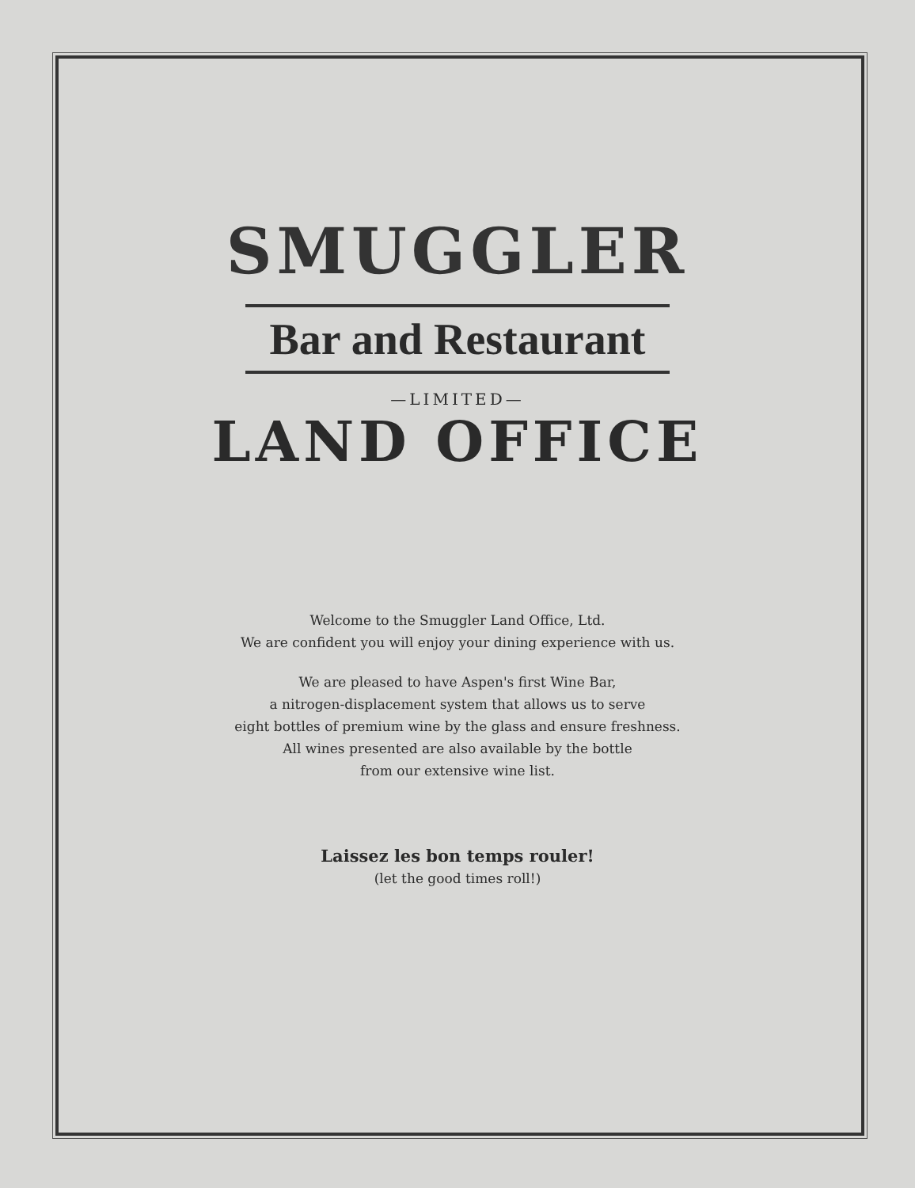SMUGGLER
Bar and Restaurant
—LIMITED—
LAND OFFICE
Welcome to the Smuggler Land Office, Ltd.
We are confident you will enjoy your dining experience with us.
We are pleased to have Aspen's first Wine Bar,
a nitrogen-displacement system that allows us to serve
eight bottles of premium wine by the glass and ensure freshness.
All wines presented are also available by the bottle
from our extensive wine list.
Laissez les bon temps rouler!
(let the good times roll!)